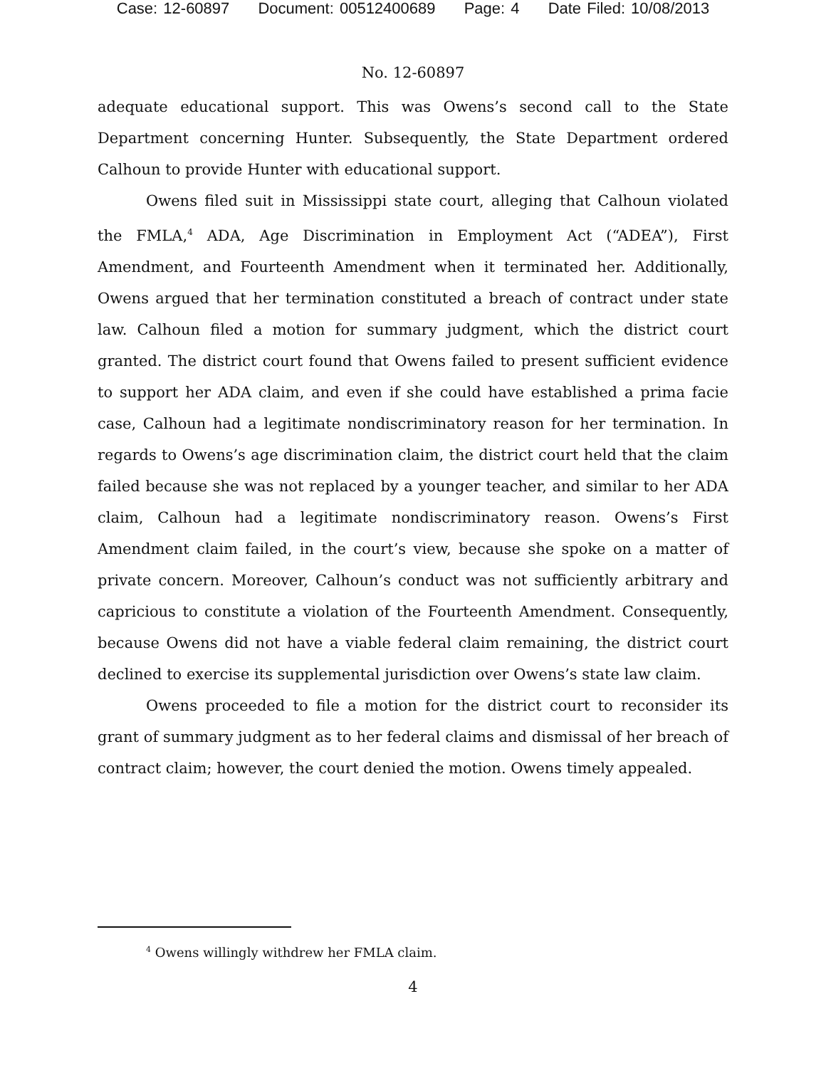Case: 12-60897 Document: 00512400689 Page: 4 Date Filed: 10/08/2013
No. 12-60897
adequate educational support. This was Owens’s second call to the State Department concerning Hunter. Subsequently, the State Department ordered Calhoun to provide Hunter with educational support.
Owens filed suit in Mississippi state court, alleging that Calhoun violated the FMLA,<sup>4</sup> ADA, Age Discrimination in Employment Act (“ADEA”), First Amendment, and Fourteenth Amendment when it terminated her. Additionally, Owens argued that her termination constituted a breach of contract under state law. Calhoun filed a motion for summary judgment, which the district court granted. The district court found that Owens failed to present sufficient evidence to support her ADA claim, and even if she could have established a prima facie case, Calhoun had a legitimate nondiscriminatory reason for her termination. In regards to Owens’s age discrimination claim, the district court held that the claim failed because she was not replaced by a younger teacher, and similar to her ADA claim, Calhoun had a legitimate nondiscriminatory reason. Owens’s First Amendment claim failed, in the court’s view, because she spoke on a matter of private concern. Moreover, Calhoun’s conduct was not sufficiently arbitrary and capricious to constitute a violation of the Fourteenth Amendment. Consequently, because Owens did not have a viable federal claim remaining, the district court declined to exercise its supplemental jurisdiction over Owens’s state law claim.
Owens proceeded to file a motion for the district court to reconsider its grant of summary judgment as to her federal claims and dismissal of her breach of contract claim; however, the court denied the motion. Owens timely appealed.
<sup>4</sup> Owens willingly withdrew her FMLA claim.
4